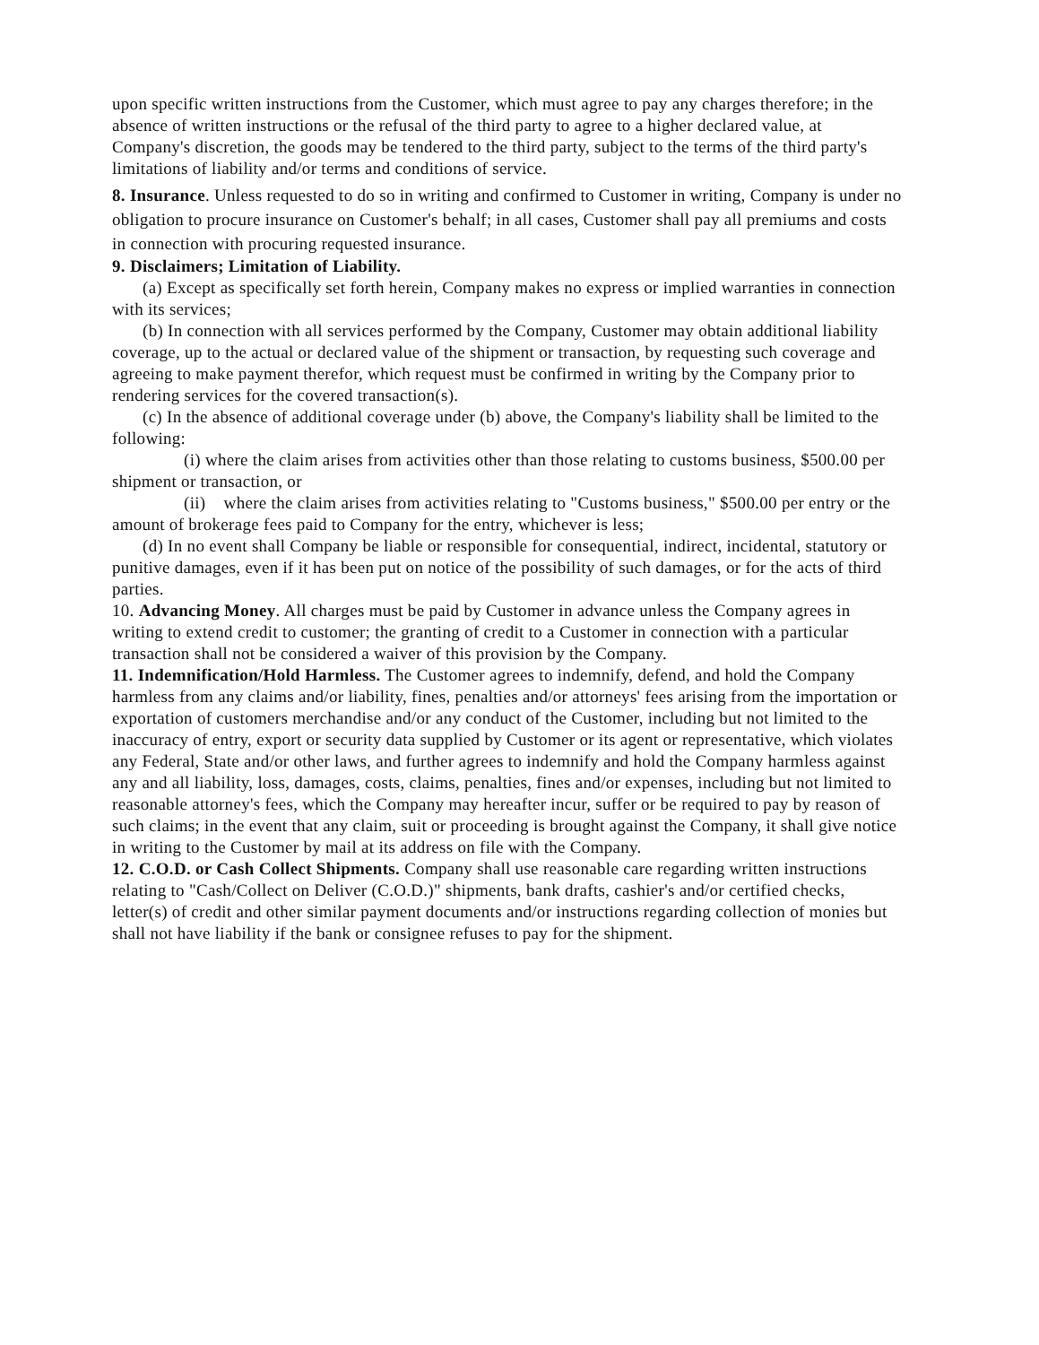upon specific written instructions from the Customer, which must agree to pay any charges therefore; in the absence of written instructions or the refusal of the third party to agree to a higher declared value, at Company's discretion, the goods may be tendered to the third party, subject to the terms of the third party's limitations of liability and/or terms and conditions of service.
8. Insurance. Unless requested to do so in writing and confirmed to Customer in writing, Company is under no obligation to procure insurance on Customer's behalf; in all cases, Customer shall pay all premiums and costs in connection with procuring requested insurance.
9. Disclaimers; Limitation of Liability.
(a) Except as specifically set forth herein, Company makes no express or implied warranties in connection with its services;
(b) In connection with all services performed by the Company, Customer may obtain additional liability coverage, up to the actual or declared value of the shipment or transaction, by requesting such coverage and agreeing to make payment therefor, which request must be confirmed in writing by the Company prior to rendering services for the covered transaction(s).
(c) In the absence of additional coverage under (b) above, the Company's liability shall be limited to the following:
(i) where the claim arises from activities other than those relating to customs business, $500.00 per shipment or transaction, or
(ii) where the claim arises from activities relating to "Customs business," $500.00 per entry or the amount of brokerage fees paid to Company for the entry, whichever is less;
(d) In no event shall Company be liable or responsible for consequential, indirect, incidental, statutory or punitive damages, even if it has been put on notice of the possibility of such damages, or for the acts of third parties.
10. Advancing Money. All charges must be paid by Customer in advance unless the Company agrees in writing to extend credit to customer; the granting of credit to a Customer in connection with a particular transaction shall not be considered a waiver of this provision by the Company.
11. Indemnification/Hold Harmless. The Customer agrees to indemnify, defend, and hold the Company harmless from any claims and/or liability, fines, penalties and/or attorneys' fees arising from the importation or exportation of customers merchandise and/or any conduct of the Customer, including but not limited to the inaccuracy of entry, export or security data supplied by Customer or its agent or representative, which violates any Federal, State and/or other laws, and further agrees to indemnify and hold the Company harmless against any and all liability, loss, damages, costs, claims, penalties, fines and/or expenses, including but not limited to reasonable attorney's fees, which the Company may hereafter incur, suffer or be required to pay by reason of such claims; in the event that any claim, suit or proceeding is brought against the Company, it shall give notice in writing to the Customer by mail at its address on file with the Company.
12. C.O.D. or Cash Collect Shipments. Company shall use reasonable care regarding written instructions relating to "Cash/Collect on Deliver (C.O.D.)" shipments, bank drafts, cashier's and/or certified checks, letter(s) of credit and other similar payment documents and/or instructions regarding collection of monies but shall not have liability if the bank or consignee refuses to pay for the shipment.